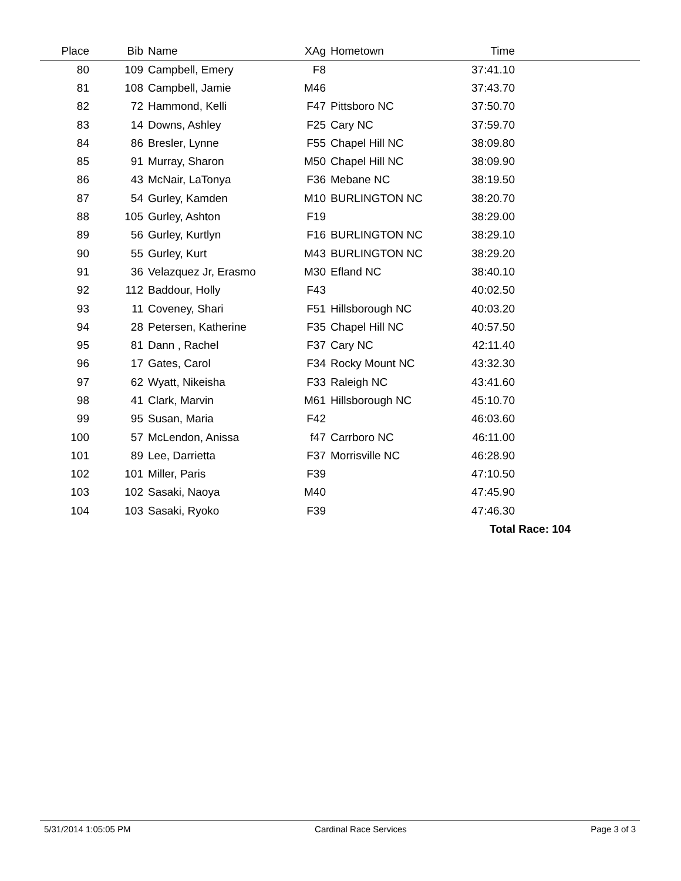| Place | Bib | Name | XAg | Hometown | Time | |
| --- | --- | --- | --- | --- | --- | --- |
| 80 | 109 | Campbell, Emery | F8 | | 37:41.10 | |
| 81 | 108 | Campbell, Jamie | M46 | | 37:43.70 | |
| 82 | 72 | Hammond, Kelli | F47 | Pittsboro NC | 37:50.70 | |
| 83 | 14 | Downs, Ashley | F25 | Cary NC | 37:59.70 | |
| 84 | 86 | Bresler, Lynne | F55 | Chapel Hill NC | 38:09.80 | |
| 85 | 91 | Murray, Sharon | M50 | Chapel Hill NC | 38:09.90 | |
| 86 | 43 | McNair, LaTonya | F36 | Mebane NC | 38:19.50 | |
| 87 | 54 | Gurley, Kamden | M10 | BURLINGTON NC | 38:20.70 | |
| 88 | 105 | Gurley, Ashton | F19 | | 38:29.00 | |
| 89 | 56 | Gurley, Kurtlyn | F16 | BURLINGTON NC | 38:29.10 | |
| 90 | 55 | Gurley, Kurt | M43 | BURLINGTON NC | 38:29.20 | |
| 91 | 36 | Velazquez Jr, Erasmo | M30 | Efland NC | 38:40.10 | |
| 92 | 112 | Baddour, Holly | F43 | | 40:02.50 | |
| 93 | 11 | Coveney, Shari | F51 | Hillsborough NC | 40:03.20 | |
| 94 | 28 | Petersen, Katherine | F35 | Chapel Hill NC | 40:57.50 | |
| 95 | 81 | Dann , Rachel | F37 | Cary NC | 42:11.40 | |
| 96 | 17 | Gates, Carol | F34 | Rocky Mount NC | 43:32.30 | |
| 97 | 62 | Wyatt, Nikeisha | F33 | Raleigh NC | 43:41.60 | |
| 98 | 41 | Clark, Marvin | M61 | Hillsborough NC | 45:10.70 | |
| 99 | 95 | Susan, Maria | F42 | | 46:03.60 | |
| 100 | 57 | McLendon, Anissa | f47 | Carrboro NC | 46:11.00 | |
| 101 | 89 | Lee, Darrietta | F37 | Morrisville NC | 46:28.90 | |
| 102 | 101 | Miller, Paris | F39 | | 47:10.50 | |
| 103 | 102 | Sasaki, Naoya | M40 | | 47:45.90 | |
| 104 | 103 | Sasaki, Ryoko | F39 | | 47:46.30 | |
| Total Race: 104 | | | | | | |
5/31/2014 1:05:05 PM Cardinal Race Services Page 3 of 3